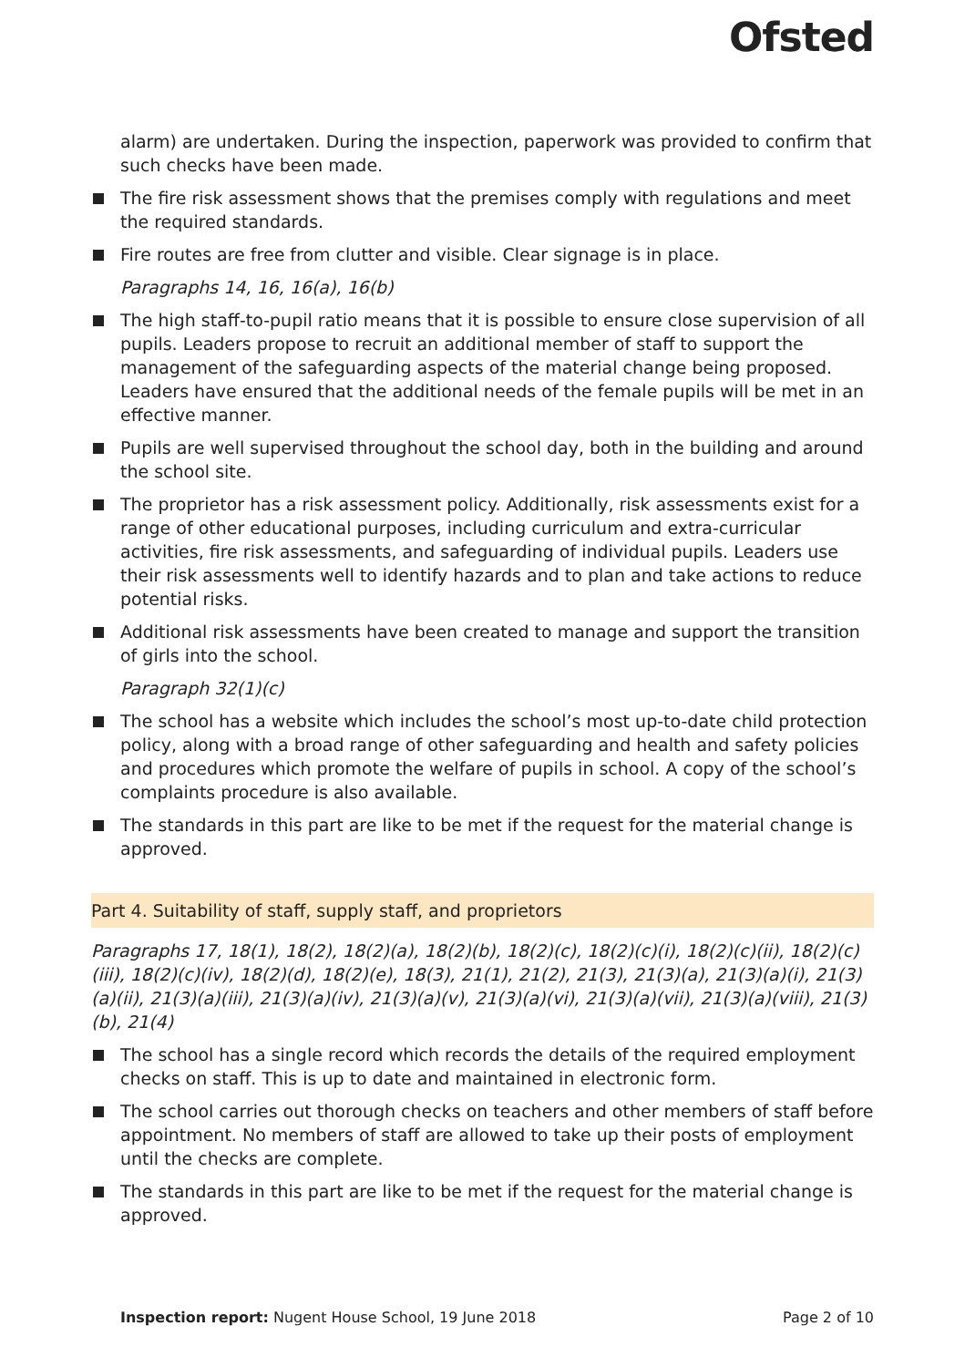Ofsted
alarm) are undertaken. During the inspection, paperwork was provided to confirm that such checks have been made.
The fire risk assessment shows that the premises comply with regulations and meet the required standards.
Fire routes are free from clutter and visible. Clear signage is in place.
Paragraphs 14, 16, 16(a), 16(b)
The high staff-to-pupil ratio means that it is possible to ensure close supervision of all pupils. Leaders propose to recruit an additional member of staff to support the management of the safeguarding aspects of the material change being proposed. Leaders have ensured that the additional needs of the female pupils will be met in an effective manner.
Pupils are well supervised throughout the school day, both in the building and around the school site.
The proprietor has a risk assessment policy. Additionally, risk assessments exist for a range of other educational purposes, including curriculum and extra-curricular activities, fire risk assessments, and safeguarding of individual pupils. Leaders use their risk assessments well to identify hazards and to plan and take actions to reduce potential risks.
Additional risk assessments have been created to manage and support the transition of girls into the school.
Paragraph 32(1)(c)
The school has a website which includes the school’s most up-to-date child protection policy, along with a broad range of other safeguarding and health and safety policies and procedures which promote the welfare of pupils in school. A copy of the school’s complaints procedure is also available.
The standards in this part are like to be met if the request for the material change is approved.
Part 4. Suitability of staff, supply staff, and proprietors
Paragraphs 17, 18(1), 18(2), 18(2)(a), 18(2)(b), 18(2)(c), 18(2)(c)(i), 18(2)(c)(ii), 18(2)(c)(iii), 18(2)(c)(iv), 18(2)(d), 18(2)(e), 18(3), 21(1), 21(2), 21(3), 21(3)(a), 21(3)(a)(i), 21(3)(a)(ii), 21(3)(a)(iii), 21(3)(a)(iv), 21(3)(a)(v), 21(3)(a)(vi), 21(3)(a)(vii), 21(3)(a)(viii), 21(3)(b), 21(4)
The school has a single record which records the details of the required employment checks on staff. This is up to date and maintained in electronic form.
The school carries out thorough checks on teachers and other members of staff before appointment. No members of staff are allowed to take up their posts of employment until the checks are complete.
The standards in this part are like to be met if the request for the material change is approved.
Inspection report: Nugent House School, 19 June 2018
Page 2 of 10